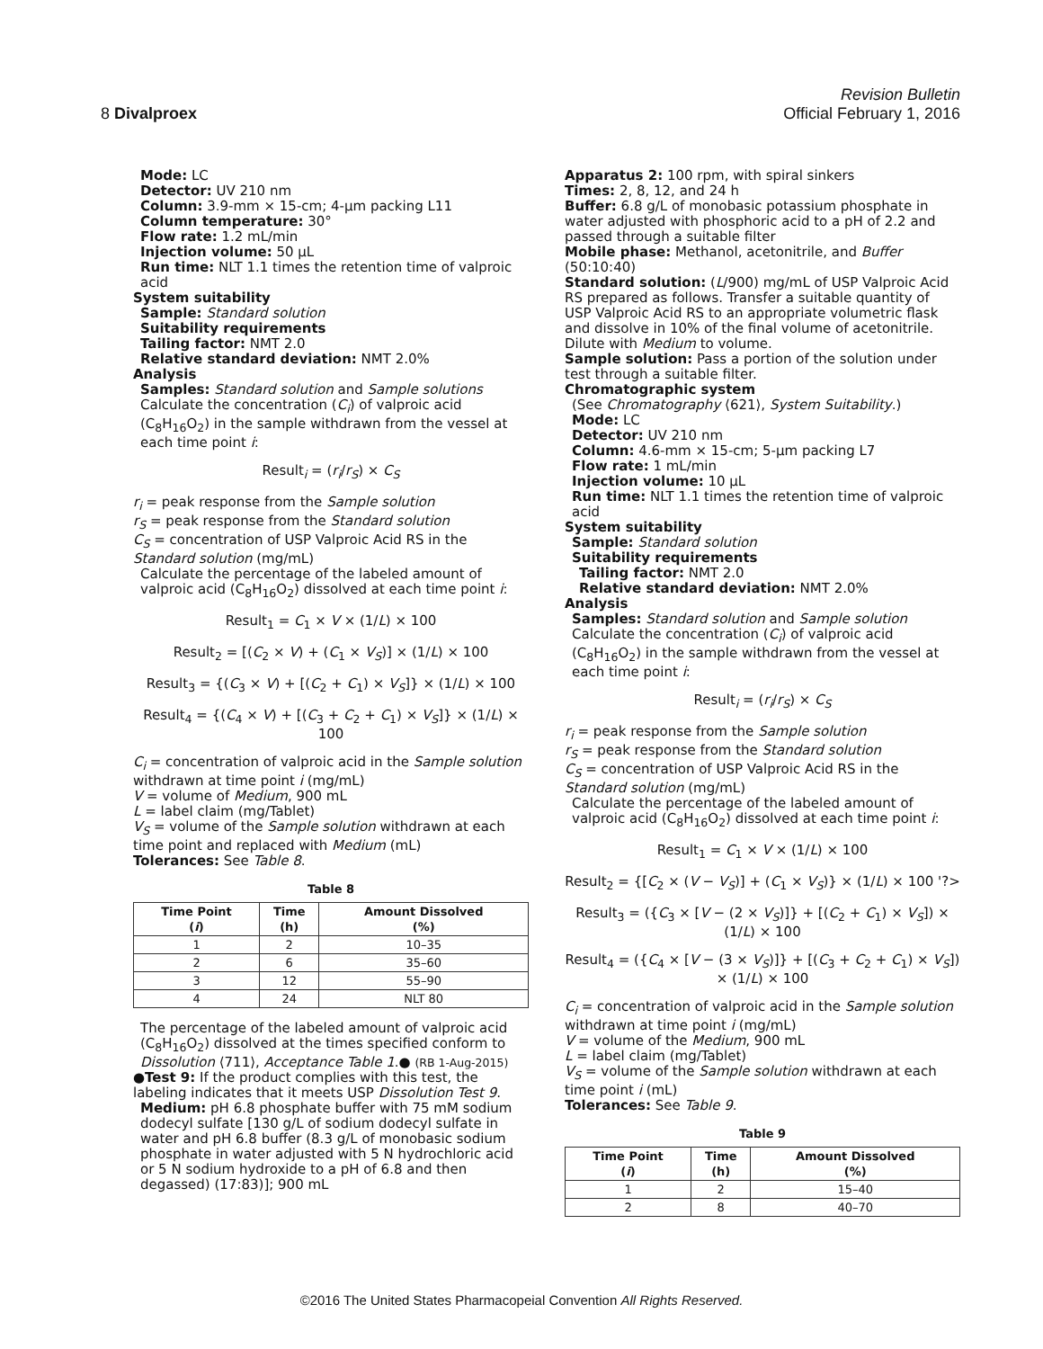8 Divalproex
Revision Bulletin
Official February 1, 2016
Mode: LC
Detector: UV 210 nm
Column: 3.9-mm × 15-cm; 4-µm packing L11
Column temperature: 30°
Flow rate: 1.2 mL/min
Injection volume: 50 µL
Run time: NLT 1.1 times the retention time of valproic acid
System suitability
Sample: Standard solution
Suitability requirements
Tailing factor: NMT 2.0
Relative standard deviation: NMT 2.0%
Analysis
Samples: Standard solution and Sample solutions
Calculate the concentration (C<sub>i</sub>) of valproic acid (C<sub>8</sub>H<sub>16</sub>O<sub>2</sub>) in the sample withdrawn from the vessel at each time point i:
Result<sub>i</sub> = (r<sub>i</sub>/r<sub>S</sub>) × C<sub>S</sub>
r<sub>i</sub> = peak response from the Sample solution
r<sub>S</sub> = peak response from the Standard solution
C<sub>S</sub> = concentration of USP Valproic Acid RS in the Standard solution (mg/mL)
Calculate the percentage of the labeled amount of valproic acid (C<sub>8</sub>H<sub>16</sub>O<sub>2</sub>) dissolved at each time point i:
Result<sub>1</sub> = C<sub>1</sub> × V × (1/L) × 100
Result<sub>2</sub> = [(C<sub>2</sub> × V) + (C<sub>1</sub> × V<sub>S</sub>)] × (1/L) × 100
Result<sub>3</sub> = {(C<sub>3</sub> × V) + [(C<sub>2</sub> + C<sub>1</sub>) × V<sub>S</sub>]} × (1/L) × 100
Result<sub>4</sub> = {(C<sub>4</sub> × V) + [(C<sub>3</sub> + C<sub>2</sub> + C<sub>1</sub>) × V<sub>S</sub>]} × (1/L) × 100
C<sub>i</sub> = concentration of valproic acid in the Sample solution withdrawn at time point i (mg/mL)
V = volume of Medium, 900 mL
L = label claim (mg/Tablet)
V<sub>S</sub> = volume of the Sample solution withdrawn at each time point and replaced with Medium (mL)
Tolerances: See Table 8.
Table 8
| Time Point ( i ) | Time (h) | Amount Dissolved (%) |
| --- | --- | --- |
| 1 | 2 | 10–35 |
| 2 | 6 | 35–60 |
| 3 | 12 | 55–90 |
| 4 | 24 | NLT 80 |
The percentage of the labeled amount of valproic acid (C<sub>8</sub>H<sub>16</sub>O<sub>2</sub>) dissolved at the times specified conform to Dissolution ⟨711⟩, Acceptance Table 1.● (RB 1-Aug-2015)
●Test 9: If the product complies with this test, the labeling indicates that it meets USP Dissolution Test 9.
Medium: pH 6.8 phosphate buffer with 75 mM sodium dodecyl sulfate [130 g/L of sodium dodecyl sulfate in water and pH 6.8 buffer (8.3 g/L of monobasic sodium phosphate in water adjusted with 5 N hydrochloric acid or 5 N sodium hydroxide to a pH of 6.8 and then degassed) (17:83)]; 900 mL
Apparatus 2: 100 rpm, with spiral sinkers
Times: 2, 8, 12, and 24 h
Buffer: 6.8 g/L of monobasic potassium phosphate in water adjusted with phosphoric acid to a pH of 2.2 and passed through a suitable filter
Mobile phase: Methanol, acetonitrile, and Buffer (50:10:40)
Standard solution: (L/900) mg/mL of USP Valproic Acid RS prepared as follows. Transfer a suitable quantity of USP Valproic Acid RS to an appropriate volumetric flask and dissolve in 10% of the final volume of acetonitrile. Dilute with Medium to volume.
Sample solution: Pass a portion of the solution under test through a suitable filter.
Chromatographic system
(See Chromatography ⟨621⟩, System Suitability.)
Mode: LC
Detector: UV 210 nm
Column: 4.6-mm × 15-cm; 5-µm packing L7
Flow rate: 1 mL/min
Injection volume: 10 µL
Run time: NLT 1.1 times the retention time of valproic acid
System suitability
Sample: Standard solution
Suitability requirements
Tailing factor: NMT 2.0
Relative standard deviation: NMT 2.0%
Analysis
Samples: Standard solution and Sample solution
Calculate the concentration (C<sub>i</sub>) of valproic acid (C<sub>8</sub>H<sub>16</sub>O<sub>2</sub>) in the sample withdrawn from the vessel at each time point i:
Result<sub>i</sub> = (r<sub>i</sub>/r<sub>S</sub>) × C<sub>S</sub>
r<sub>i</sub> = peak response from the Sample solution
r<sub>S</sub> = peak response from the Standard solution
C<sub>S</sub> = concentration of USP Valproic Acid RS in the Standard solution (mg/mL)
Calculate the percentage of the labeled amount of valproic acid (C<sub>8</sub>H<sub>16</sub>O<sub>2</sub>) dissolved at each time point i:
Result<sub>1</sub> = C<sub>1</sub> × V × (1/L) × 100
Result<sub>2</sub> = {[C<sub>2</sub> × (V − V<sub>S</sub>)] + (C<sub>1</sub> × V<sub>S</sub>)} × (1/L) × 100 '?>
Result<sub>3</sub> = ({C<sub>3</sub> × [V − (2 × V<sub>S</sub>)]} + [(C<sub>2</sub> + C<sub>1</sub>) × V<sub>S</sub>]) × (1/L) × 100
Result<sub>4</sub> = ({C<sub>4</sub> × [V − (3 × V<sub>S</sub>)]} + [(C<sub>3</sub> + C<sub>2</sub> + C<sub>1</sub>) × V<sub>S</sub>]) × (1/L) × 100
C<sub>i</sub> = concentration of valproic acid in the Sample solution withdrawn at time point i (mg/mL)
V = volume of the Medium, 900 mL
L = label claim (mg/Tablet)
V<sub>S</sub> = volume of the Sample solution withdrawn at each time point i (mL)
Tolerances: See Table 9.
Table 9
| Time Point ( i ) | Time (h) | Amount Dissolved (%) |
| --- | --- | --- |
| 1 | 2 | 15–40 |
| 2 | 8 | 40–70 |
©2016 The United States Pharmacopeial Convention All Rights Reserved.